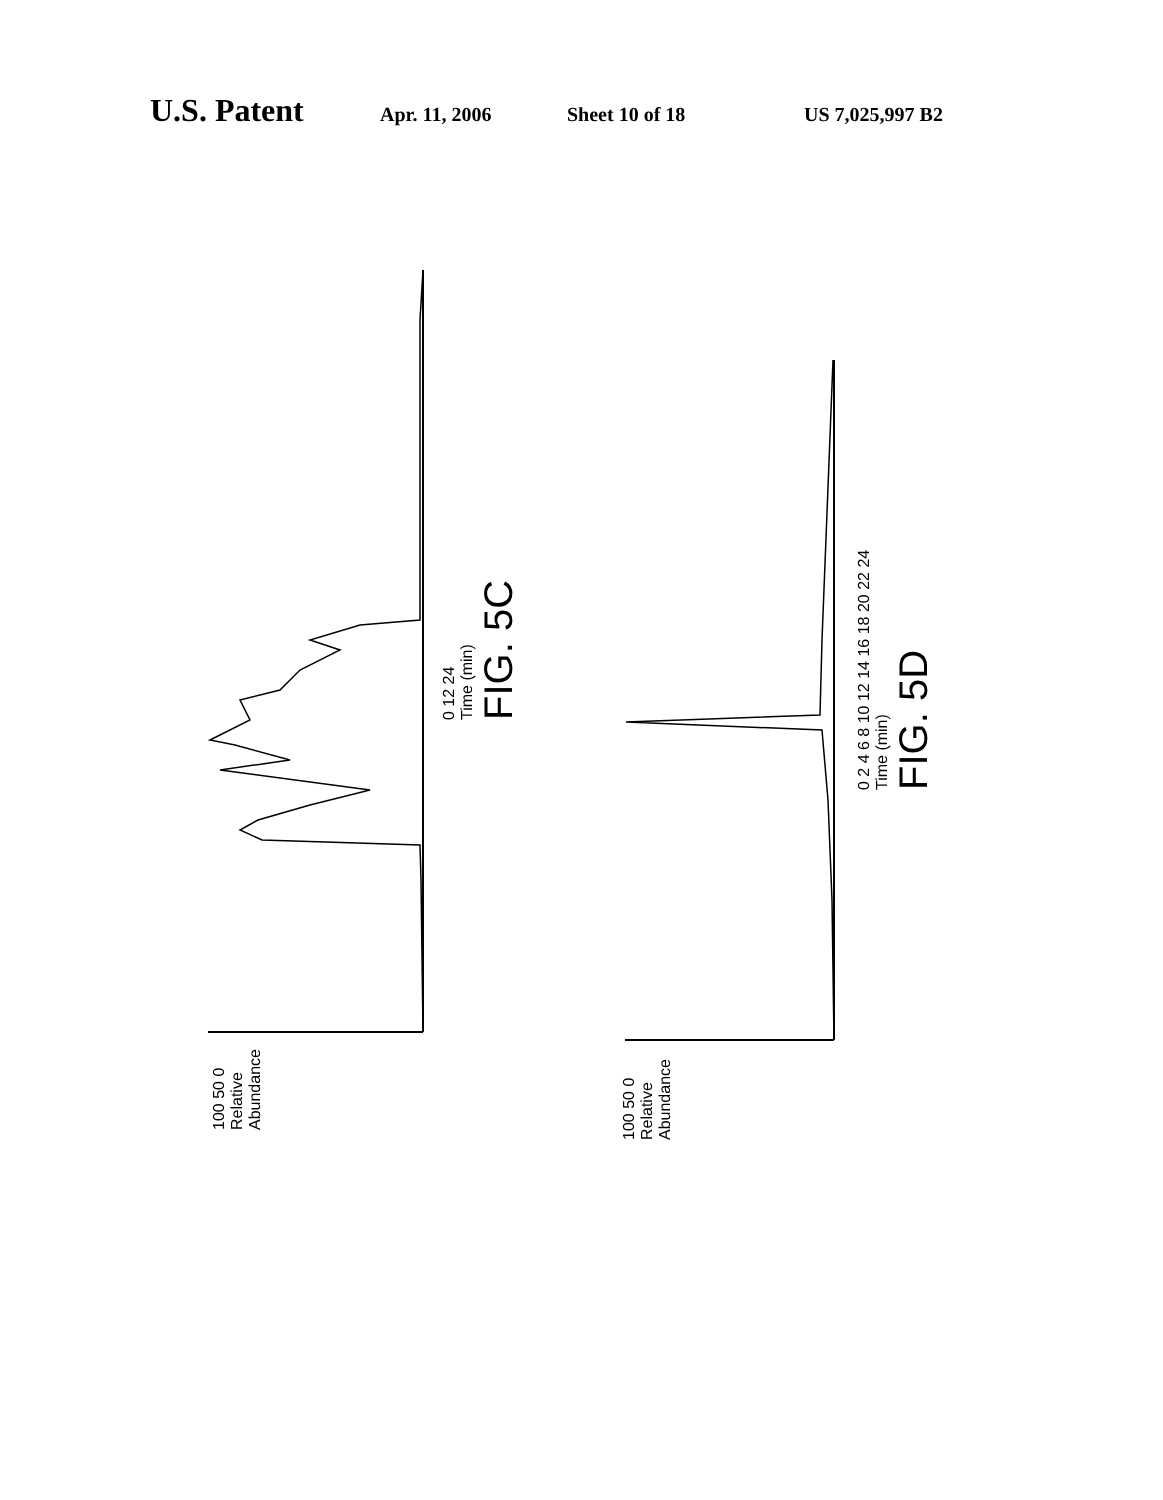U.S. Patent Apr. 11, 2006 Sheet 10 of 18 US 7,025,997 B2
0 12 24
Time (min)
FIG. 5C
100 50 0
Relative
Abundance
0 2 4 6 8 10 12 14 16 18 20 22 24
Time (min)
FIG. 5D
100 50 0
Relative
Abundance